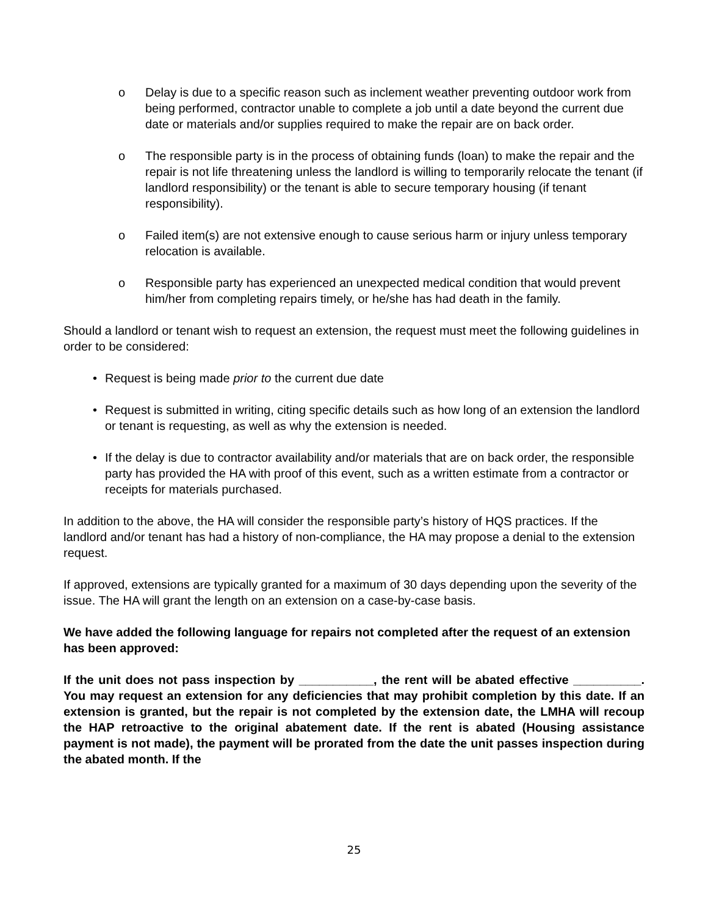o Delay is due to a specific reason such as inclement weather preventing outdoor work from being performed, contractor unable to complete a job until a date beyond the current due date or materials and/or supplies required to make the repair are on back order.
o The responsible party is in the process of obtaining funds (loan) to make the repair and the repair is not life threatening unless the landlord is willing to temporarily relocate the tenant (if landlord responsibility) or the tenant is able to secure temporary housing (if tenant responsibility).
o Failed item(s) are not extensive enough to cause serious harm or injury unless temporary relocation is available.
o Responsible party has experienced an unexpected medical condition that would prevent him/her from completing repairs timely, or he/she has had death in the family.
Should a landlord or tenant wish to request an extension, the request must meet the following guidelines in order to be considered:
• Request is being made prior to the current due date
• Request is submitted in writing, citing specific details such as how long of an extension the landlord or tenant is requesting, as well as why the extension is needed.
• If the delay is due to contractor availability and/or materials that are on back order, the responsible party has provided the HA with proof of this event, such as a written estimate from a contractor or receipts for materials purchased.
In addition to the above, the HA will consider the responsible party’s history of HQS practices. If the landlord and/or tenant has had a history of non-compliance, the HA may propose a denial to the extension request.
If approved, extensions are typically granted for a maximum of 30 days depending upon the severity of the issue. The HA will grant the length on an extension on a case-by-case basis.
We have added the following language for repairs not completed after the request of an extension has been approved:
If the unit does not pass inspection by ___________, the rent will be abated effective __________. You may request an extension for any deficiencies that may prohibit completion by this date. If an extension is granted, but the repair is not completed by the extension date, the LMHA will recoup the HAP retroactive to the original abatement date. If the rent is abated (Housing assistance payment is not made), the payment will be prorated from the date the unit passes inspection during the abated month. If the
25